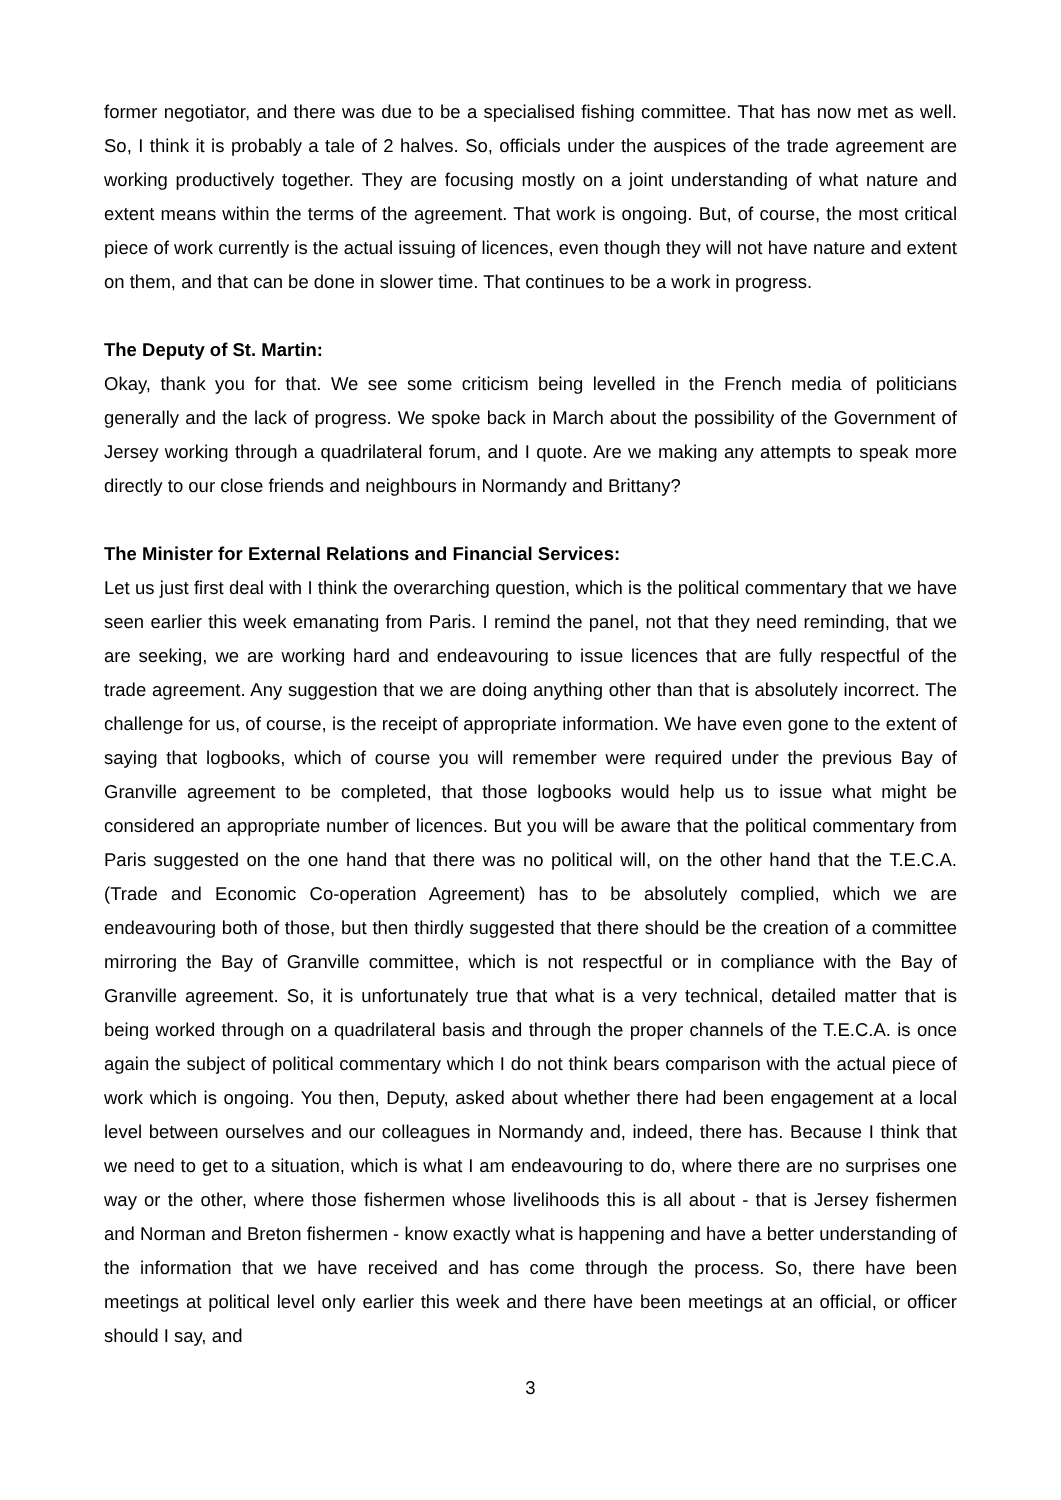former negotiator, and there was due to be a specialised fishing committee. That has now met as well. So, I think it is probably a tale of 2 halves. So, officials under the auspices of the trade agreement are working productively together. They are focusing mostly on a joint understanding of what nature and extent means within the terms of the agreement. That work is ongoing. But, of course, the most critical piece of work currently is the actual issuing of licences, even though they will not have nature and extent on them, and that can be done in slower time. That continues to be a work in progress.
The Deputy of St. Martin:
Okay, thank you for that. We see some criticism being levelled in the French media of politicians generally and the lack of progress. We spoke back in March about the possibility of the Government of Jersey working through a quadrilateral forum, and I quote. Are we making any attempts to speak more directly to our close friends and neighbours in Normandy and Brittany?
The Minister for External Relations and Financial Services:
Let us just first deal with I think the overarching question, which is the political commentary that we have seen earlier this week emanating from Paris. I remind the panel, not that they need reminding, that we are seeking, we are working hard and endeavouring to issue licences that are fully respectful of the trade agreement. Any suggestion that we are doing anything other than that is absolutely incorrect. The challenge for us, of course, is the receipt of appropriate information. We have even gone to the extent of saying that logbooks, which of course you will remember were required under the previous Bay of Granville agreement to be completed, that those logbooks would help us to issue what might be considered an appropriate number of licences. But you will be aware that the political commentary from Paris suggested on the one hand that there was no political will, on the other hand that the T.E.C.A. (Trade and Economic Co-operation Agreement) has to be absolutely complied, which we are endeavouring both of those, but then thirdly suggested that there should be the creation of a committee mirroring the Bay of Granville committee, which is not respectful or in compliance with the Bay of Granville agreement. So, it is unfortunately true that what is a very technical, detailed matter that is being worked through on a quadrilateral basis and through the proper channels of the T.E.C.A. is once again the subject of political commentary which I do not think bears comparison with the actual piece of work which is ongoing. You then, Deputy, asked about whether there had been engagement at a local level between ourselves and our colleagues in Normandy and, indeed, there has. Because I think that we need to get to a situation, which is what I am endeavouring to do, where there are no surprises one way or the other, where those fishermen whose livelihoods this is all about - that is Jersey fishermen and Norman and Breton fishermen - know exactly what is happening and have a better understanding of the information that we have received and has come through the process. So, there have been meetings at political level only earlier this week and there have been meetings at an official, or officer should I say, and
3